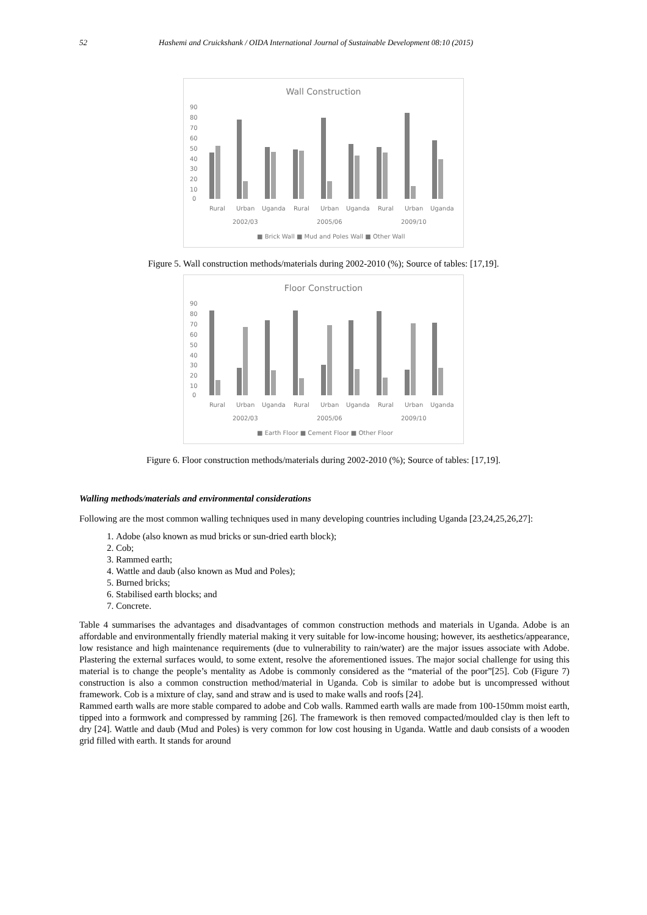52 Hashemi and Cruickshank / OIDA International Journal of Sustainable Development 08:10 (2015)
Wall Construction
90
80
70
60
50
40
30
20
10
0
Rural
Urban
Uganda
Rural
Urban
Uganda
Rural
Urban
Uganda
2002/03
2005/06
2009/10
■ Brick Wall ■ Mud and Poles Wall ■ Other Wall
Figure 5. Wall construction methods/materials during 2002-2010 (%); Source of tables: [17,19].
Floor Construction
90
80
70
60
50
40
30
20
10
0
Rural
Urban
Uganda
Rural
Urban
Uganda
Rural
Urban
Uganda
2002/03
2005/06
2009/10
■ Earth Floor ■ Cement Floor ■ Other Floor
Figure 6. Floor construction methods/materials during 2002-2010 (%); Source of tables: [17,19].
Walling methods/materials and environmental considerations
Following are the most common walling techniques used in many developing countries including Uganda [23,24,25,26,27]:
1. Adobe (also known as mud bricks or sun-dried earth block);
2. Cob;
3. Rammed earth;
4. Wattle and daub (also known as Mud and Poles);
5. Burned bricks;
6. Stabilised earth blocks; and
7. Concrete.
Table 4 summarises the advantages and disadvantages of common construction methods and materials in Uganda. Adobe is an affordable and environmentally friendly material making it very suitable for low-income housing; however, its aesthetics/appearance, low resistance and high maintenance requirements (due to vulnerability to rain/water) are the major issues associate with Adobe. Plastering the external surfaces would, to some extent, resolve the aforementioned issues. The major social challenge for using this material is to change the people’s mentality as Adobe is commonly considered as the “material of the poor”[25]. Cob (Figure 7) construction is also a common construction method/material in Uganda. Cob is similar to adobe but is uncompressed without framework. Cob is a mixture of clay, sand and straw and is used to make walls and roofs [24].
Rammed earth walls are more stable compared to adobe and Cob walls. Rammed earth walls are made from 100-150mm moist earth, tipped into a formwork and compressed by ramming [26]. The framework is then removed compacted/moulded clay is then left to dry [24]. Wattle and daub (Mud and Poles) is very common for low cost housing in Uganda. Wattle and daub consists of a wooden grid filled with earth. It stands for around